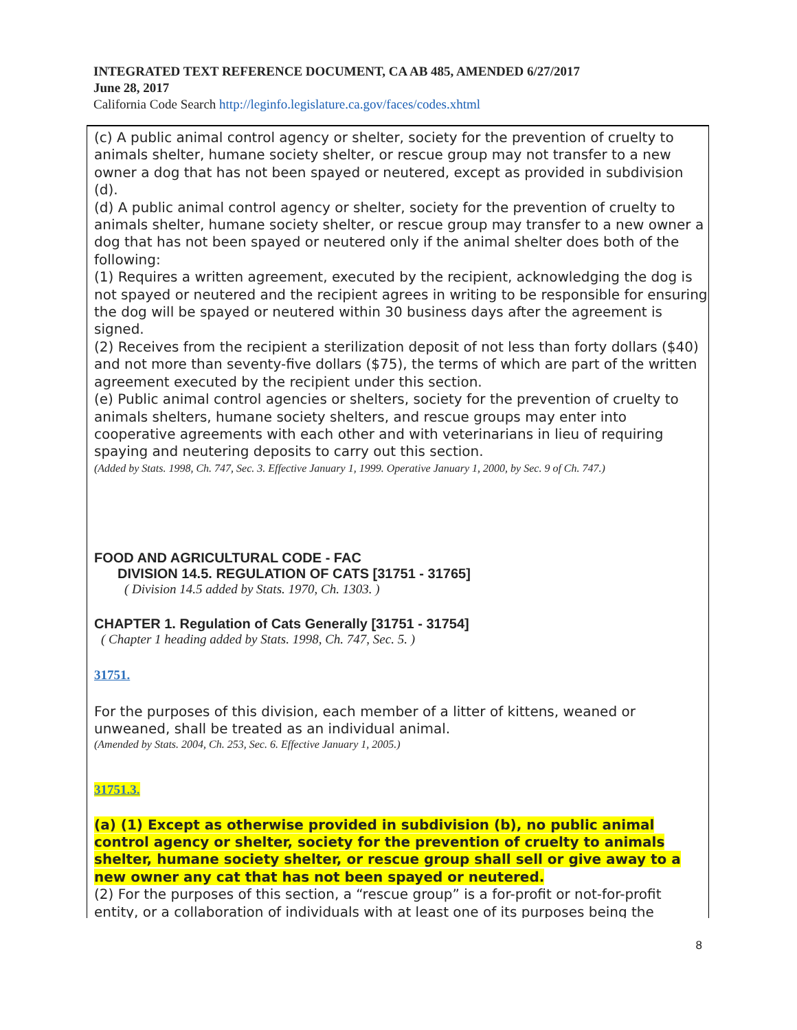INTEGRATED TEXT REFERENCE DOCUMENT, CA AB 485, AMENDED 6/27/2017
June 28, 2017
California Code Search http://leginfo.legislature.ca.gov/faces/codes.xhtml
(c) A public animal control agency or shelter, society for the prevention of cruelty to animals shelter, humane society shelter, or rescue group may not transfer to a new owner a dog that has not been spayed or neutered, except as provided in subdivision (d).
(d) A public animal control agency or shelter, society for the prevention of cruelty to animals shelter, humane society shelter, or rescue group may transfer to a new owner a dog that has not been spayed or neutered only if the animal shelter does both of the following:
(1) Requires a written agreement, executed by the recipient, acknowledging the dog is not spayed or neutered and the recipient agrees in writing to be responsible for ensuring the dog will be spayed or neutered within 30 business days after the agreement is signed.
(2) Receives from the recipient a sterilization deposit of not less than forty dollars ($40) and not more than seventy-five dollars ($75), the terms of which are part of the written agreement executed by the recipient under this section.
(e) Public animal control agencies or shelters, society for the prevention of cruelty to animals shelters, humane society shelters, and rescue groups may enter into cooperative agreements with each other and with veterinarians in lieu of requiring spaying and neutering deposits to carry out this section.
(Added by Stats. 1998, Ch. 747, Sec. 3. Effective January 1, 1999. Operative January 1, 2000, by Sec. 9 of Ch. 747.)
FOOD AND AGRICULTURAL CODE - FAC
DIVISION 14.5. REGULATION OF CATS [31751 - 31765]
( Division 14.5 added by Stats. 1970, Ch. 1303. )
CHAPTER 1. Regulation of Cats Generally [31751 - 31754]
( Chapter 1 heading added by Stats. 1998, Ch. 747, Sec. 5. )
31751.
For the purposes of this division, each member of a litter of kittens, weaned or unweaned, shall be treated as an individual animal.
(Amended by Stats. 2004, Ch. 253, Sec. 6. Effective January 1, 2005.)
31751.3.
(a) (1) Except as otherwise provided in subdivision (b), no public animal control agency or shelter, society for the prevention of cruelty to animals shelter, humane society shelter, or rescue group shall sell or give away to a new owner any cat that has not been spayed or neutered.
(2) For the purposes of this section, a “rescue group” is a for-profit or not-for-profit entity, or a collaboration of individuals with at least one of its purposes being the
8